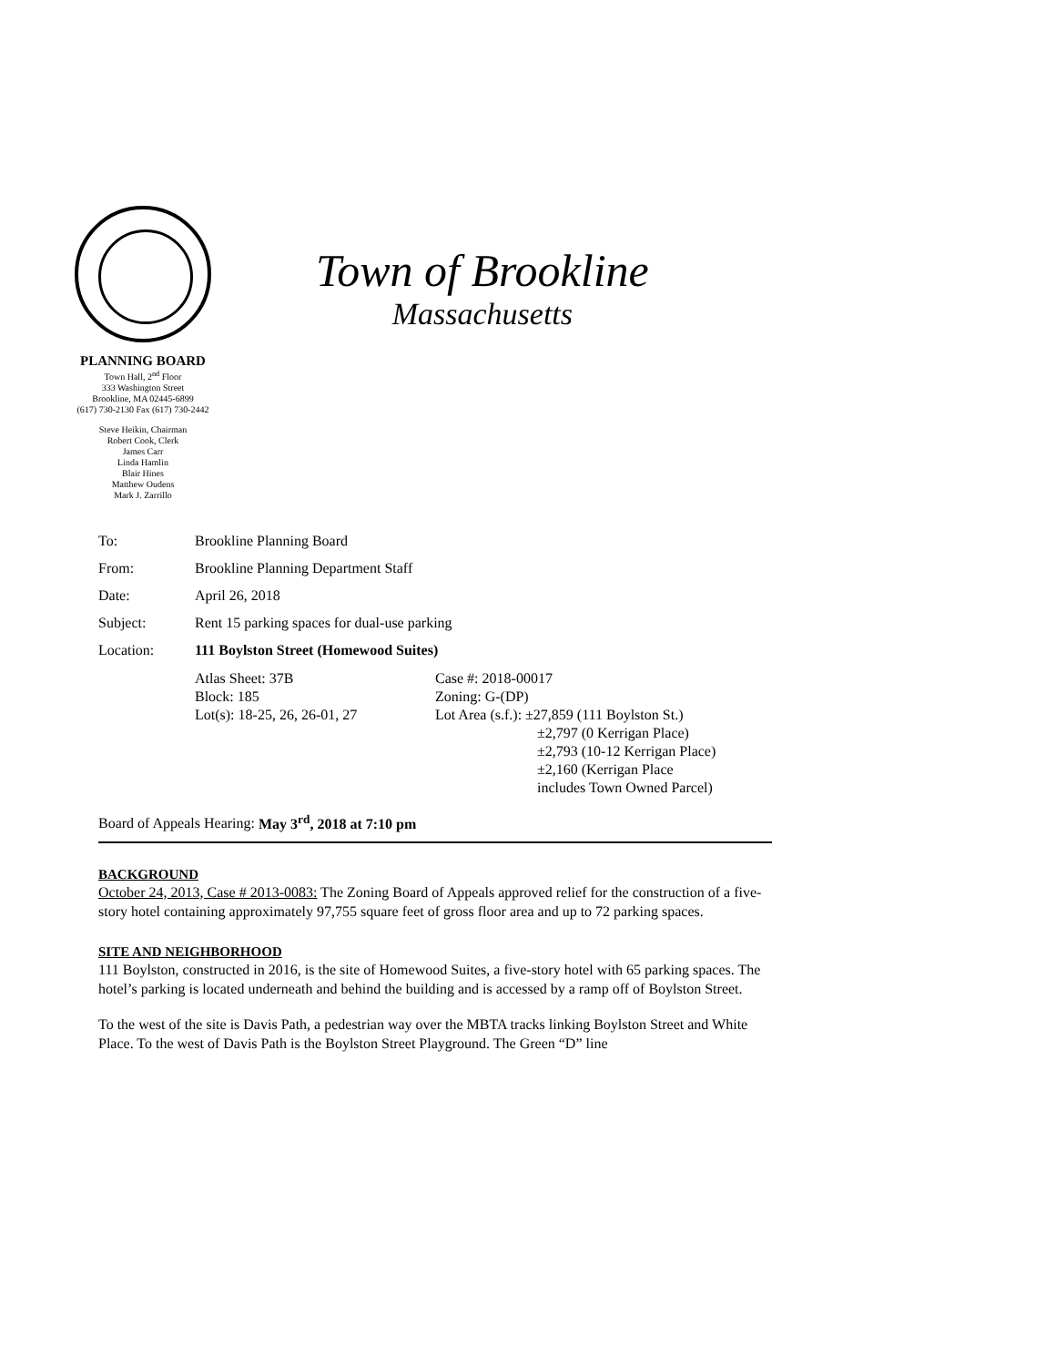PLANNING BOARD
Town Hall, 2<sup>nd</sup> Floor
333 Washington Street
Brookline, MA 02445-6899
(617) 730-2130 Fax (617) 730-2442
Steve Heikin, Chairman
Robert Cook, Clerk
James Carr
Linda Hamlin
Blair Hines
Matthew Oudens
Mark J. Zarrillo
Town of Brookline
Massachusetts
To: Brookline Planning Board
From: Brookline Planning Department Staff
Date: April 26, 2018
Subject: Rent 15 parking spaces for dual-use parking
Location: 111 Boylston Street (Homewood Suites)
Atlas Sheet: 37B
Block: 185
Lot(s): 18-25, 26, 26-01, 27
Case #: 2018-00017
Zoning: G-(DP)
Lot Area (s.f.): ±27,859 (111 Boylston St.)
±2,797 (0 Kerrigan Place)
±2,793 (10-12 Kerrigan Place)
±2,160 (Kerrigan Place
includes Town Owned Parcel)
Board of Appeals Hearing: May 3<sup>rd</sup>, 2018 at 7:10 pm
BACKGROUND
October 24, 2013, Case # 2013-0083: The Zoning Board of Appeals approved relief for the construction of a five-story hotel containing approximately 97,755 square feet of gross floor area and up to 72 parking spaces.
SITE AND NEIGHBORHOOD
111 Boylston, constructed in 2016, is the site of Homewood Suites, a five-story hotel with 65 parking spaces. The hotel’s parking is located underneath and behind the building and is accessed by a ramp off of Boylston Street.
To the west of the site is Davis Path, a pedestrian way over the MBTA tracks linking Boylston Street and White Place. To the west of Davis Path is the Boylston Street Playground. The Green “D” line